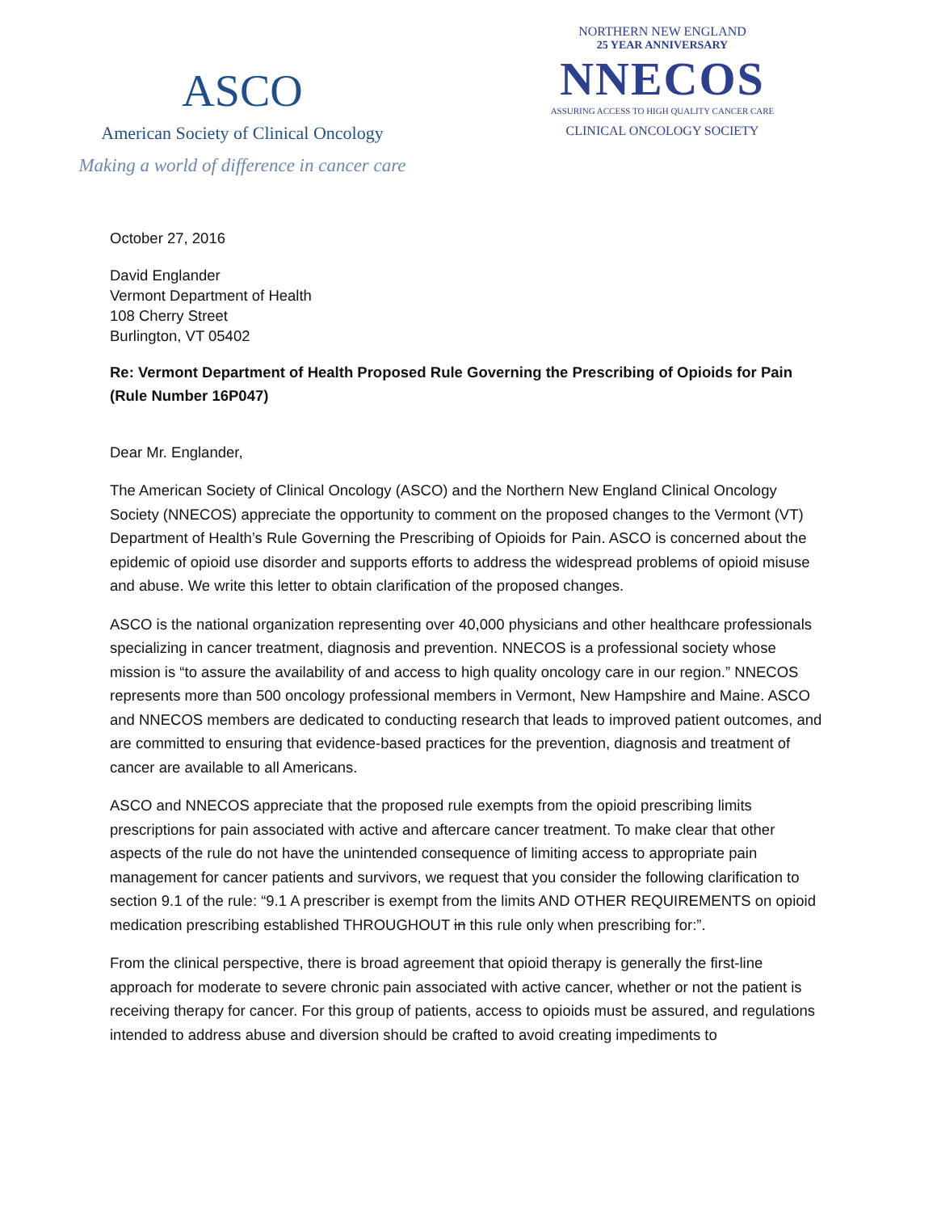ASCO
American Society of Clinical Oncology
Making a world of difference in cancer care
NORTHERN NEW ENGLAND
25 YEAR ANNIVERSARY
NNECOS
ASSURING ACCESS TO HIGH QUALITY CANCER CARE
CLINICAL ONCOLOGY SOCIETY
October 27, 2016
David Englander
Vermont Department of Health
108 Cherry Street
Burlington, VT 05402
Re: Vermont Department of Health Proposed Rule Governing the Prescribing of Opioids for Pain (Rule Number 16P047)
Dear Mr. Englander,
The American Society of Clinical Oncology (ASCO) and the Northern New England Clinical Oncology Society (NNECOS) appreciate the opportunity to comment on the proposed changes to the Vermont (VT) Department of Health’s Rule Governing the Prescribing of Opioids for Pain. ASCO is concerned about the epidemic of opioid use disorder and supports efforts to address the widespread problems of opioid misuse and abuse. We write this letter to obtain clarification of the proposed changes.
ASCO is the national organization representing over 40,000 physicians and other healthcare professionals specializing in cancer treatment, diagnosis and prevention. NNECOS is a professional society whose mission is “to assure the availability of and access to high quality oncology care in our region.” NNECOS represents more than 500 oncology professional members in Vermont, New Hampshire and Maine. ASCO and NNECOS members are dedicated to conducting research that leads to improved patient outcomes, and are committed to ensuring that evidence-based practices for the prevention, diagnosis and treatment of cancer are available to all Americans.
ASCO and NNECOS appreciate that the proposed rule exempts from the opioid prescribing limits prescriptions for pain associated with active and aftercare cancer treatment. To make clear that other aspects of the rule do not have the unintended consequence of limiting access to appropriate pain management for cancer patients and survivors, we request that you consider the following clarification to section 9.1 of the rule: “9.1 A prescriber is exempt from the limits AND OTHER REQUIREMENTS on opioid medication prescribing established THROUGHOUT in this rule only when prescribing for:”.
From the clinical perspective, there is broad agreement that opioid therapy is generally the first-line approach for moderate to severe chronic pain associated with active cancer, whether or not the patient is receiving therapy for cancer. For this group of patients, access to opioids must be assured, and regulations intended to address abuse and diversion should be crafted to avoid creating impediments to